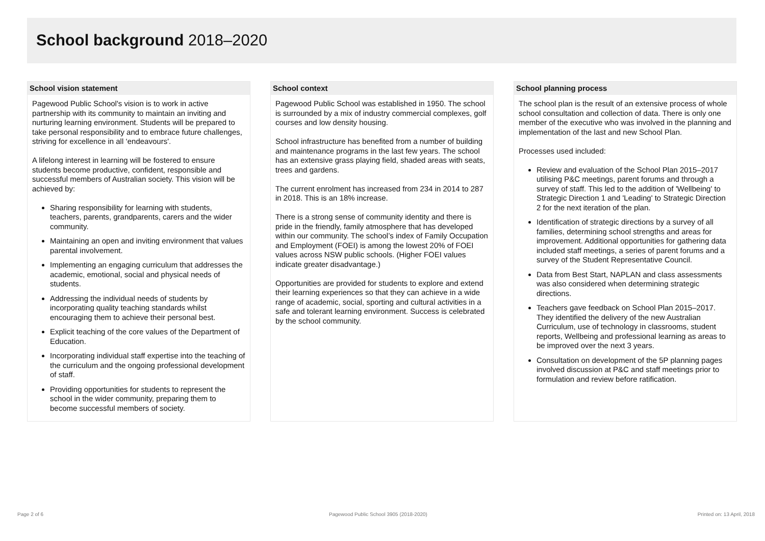School background 2018–2020
School vision statement
Pagewood Public School's vision is to work in active partnership with its community to maintain an inviting and nurturing learning environment. Students will be prepared to take personal responsibility and to embrace future challenges, striving for excellence in all ‘endeavours'.
A lifelong interest in learning will be fostered to ensure students become productive, confident, responsible and successful members of Australian society. This vision will be achieved by:
Sharing responsibility for learning with students, teachers, parents, grandparents, carers and the wider community.
Maintaining an open and inviting environment that values parental involvement.
Implementing an engaging curriculum that addresses the academic, emotional, social and physical needs of students.
Addressing the individual needs of students by incorporating quality teaching standards whilst encouraging them to achieve their personal best.
Explicit teaching of the core values of the Department of Education.
Incorporating individual staff expertise into the teaching of the curriculum and the ongoing professional development of staff.
Providing opportunities for students to represent the school in the wider community, preparing them to become successful members of society.
School context
Pagewood Public School was established in 1950. The school is surrounded by a mix of industry commercial complexes, golf courses and low density housing.
School infrastructure has benefited from a number of building and maintenance programs in the last few years. The school has an extensive grass playing field, shaded areas with seats, trees and gardens.
The current enrolment has increased from 234 in 2014 to 287 in 2018. This is an 18% increase.
There is a strong sense of community identity and there is pride in the friendly, family atmosphere that has developed within our community. The school’s index of Family Occupation and Employment (FOEI) is among the lowest 20% of FOEI values across NSW public schools. (Higher FOEI values indicate greater disadvantage.)
Opportunities are provided for students to explore and extend their learning experiences so that they can achieve in a wide range of academic, social, sporting and cultural activities in a safe and tolerant learning environment. Success is celebrated by the school community.
School planning process
The school plan is the result of an extensive process of whole school consultation and collection of data. There is only one member of the executive who was involved in the planning and implementation of the last and new School Plan.
Processes used included:
Review and evaluation of the School Plan 2015–2017 utilising P&C meetings, parent forums and through a survey of staff. This led to the addition of 'Wellbeing' to Strategic Direction 1 and 'Leading' to Strategic Direction 2 for the next iteration of the plan.
Identification of strategic directions by a survey of all families, determining school strengths and areas for improvement. Additional opportunities for gathering data included staff meetings, a series of parent forums and a survey of the Student Representative Council.
Data from Best Start, NAPLAN and class assessments was also considered when determining strategic directions.
Teachers gave feedback on School Plan 2015–2017. They identified the delivery of the new Australian Curriculum, use of technology in classrooms, student reports, Wellbeing and professional learning as areas to be improved over the next 3 years.
Consultation on development of the 5P planning pages involved discussion at P&C and staff meetings prior to formulation and review before ratification.
Page 2 of 6
Pagewood Public School 3905 (2018-2020)
Printed on: 13 April, 2018